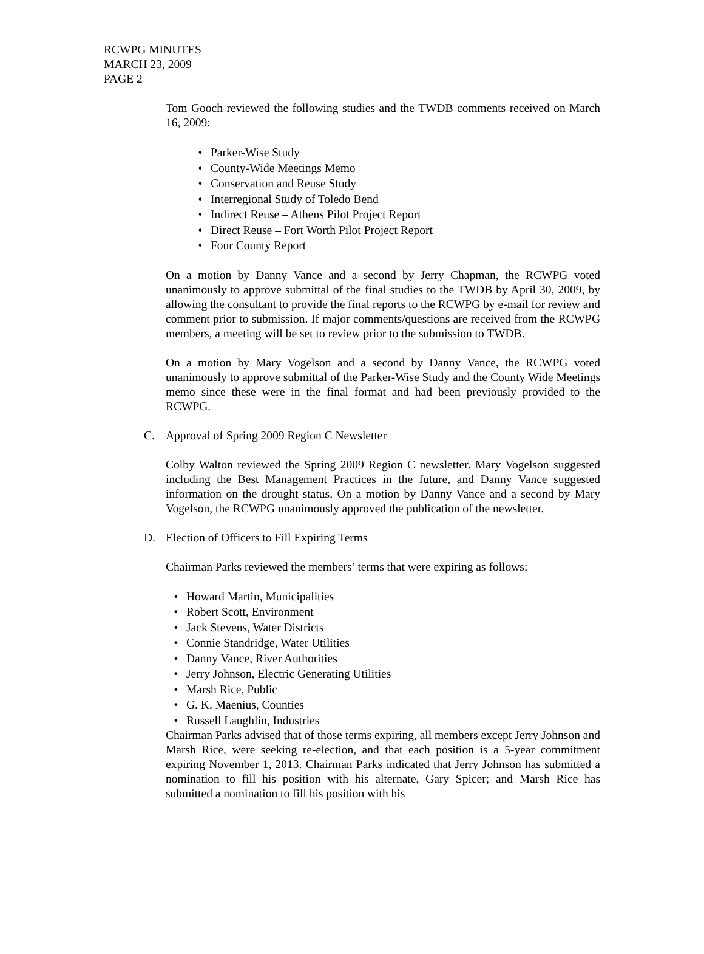RCWPG MINUTES
MARCH 23, 2009
PAGE 2
Tom Gooch reviewed the following studies and the TWDB comments received on March 16, 2009:
• Parker-Wise Study
• County-Wide Meetings Memo
• Conservation and Reuse Study
• Interregional Study of Toledo Bend
• Indirect Reuse – Athens Pilot Project Report
• Direct Reuse – Fort Worth Pilot Project Report
• Four County Report
On a motion by Danny Vance and a second by Jerry Chapman, the RCWPG voted unanimously to approve submittal of the final studies to the TWDB by April 30, 2009, by allowing the consultant to provide the final reports to the RCWPG by e-mail for review and comment prior to submission. If major comments/questions are received from the RCWPG members, a meeting will be set to review prior to the submission to TWDB.
On a motion by Mary Vogelson and a second by Danny Vance, the RCWPG voted unanimously to approve submittal of the Parker-Wise Study and the County Wide Meetings memo since these were in the final format and had been previously provided to the RCWPG.
C. Approval of Spring 2009 Region C Newsletter
Colby Walton reviewed the Spring 2009 Region C newsletter. Mary Vogelson suggested including the Best Management Practices in the future, and Danny Vance suggested information on the drought status. On a motion by Danny Vance and a second by Mary Vogelson, the RCWPG unanimously approved the publication of the newsletter.
D. Election of Officers to Fill Expiring Terms
Chairman Parks reviewed the members’ terms that were expiring as follows:
• Howard Martin, Municipalities
• Robert Scott, Environment
• Jack Stevens, Water Districts
• Connie Standridge, Water Utilities
• Danny Vance, River Authorities
• Jerry Johnson, Electric Generating Utilities
• Marsh Rice, Public
• G. K. Maenius, Counties
• Russell Laughlin, Industries
Chairman Parks advised that of those terms expiring, all members except Jerry Johnson and Marsh Rice, were seeking re-election, and that each position is a 5-year commitment expiring November 1, 2013. Chairman Parks indicated that Jerry Johnson has submitted a nomination to fill his position with his alternate, Gary Spicer; and Marsh Rice has submitted a nomination to fill his position with his